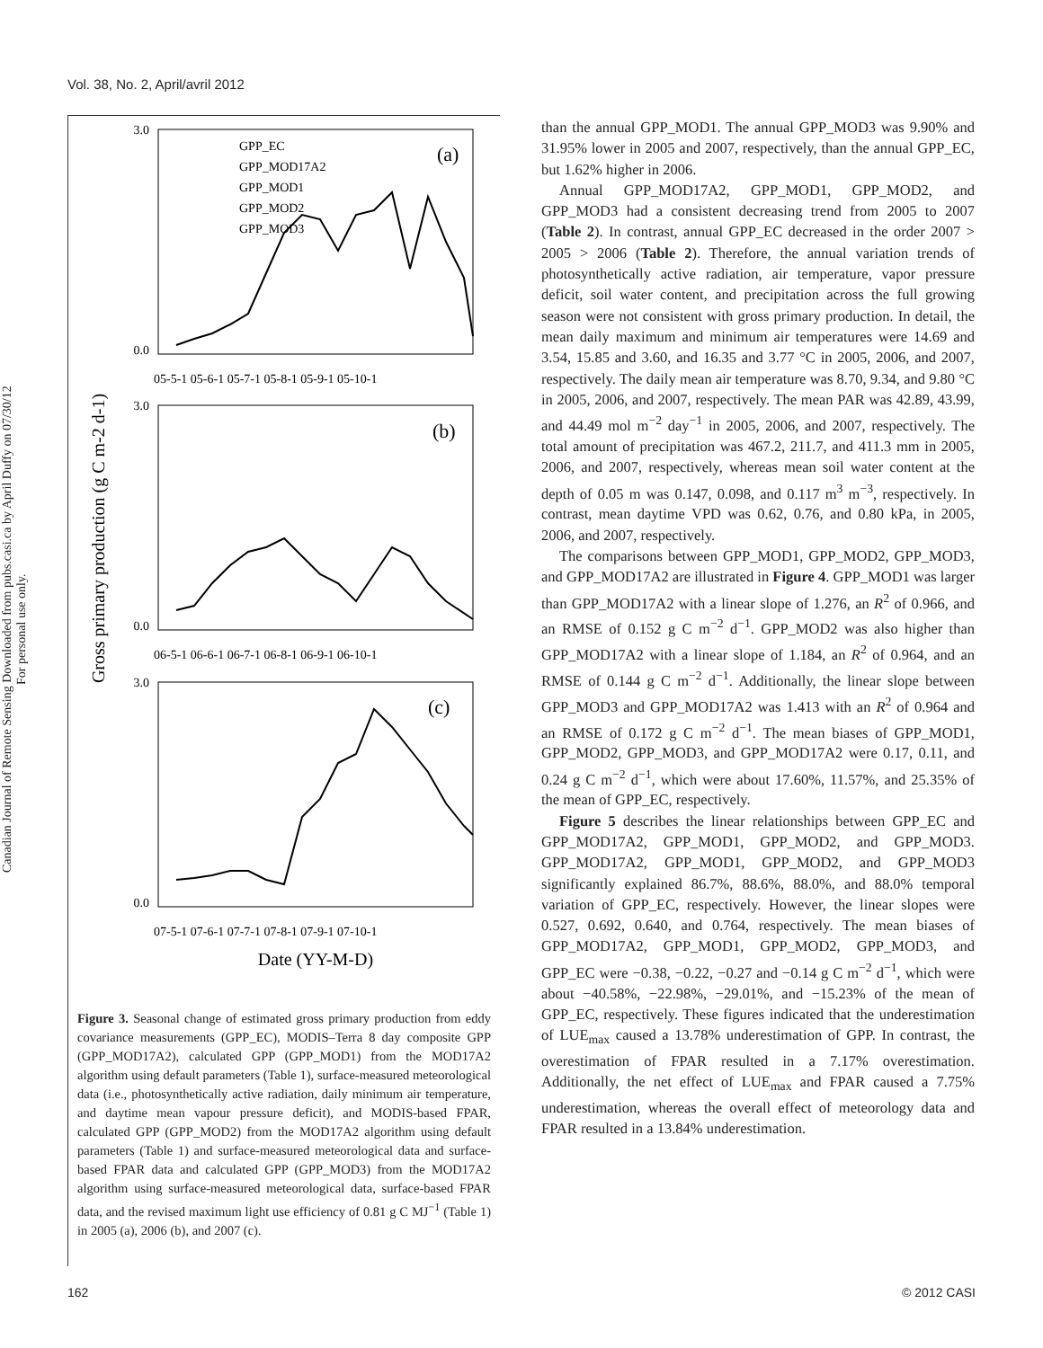Vol. 38, No. 2, April/avril 2012
Canadian Journal of Remote Sensing Downloaded from pubs.casi.ca by April Duffy on 07/30/12
For personal use only.
Gross primary production (g C m-2 d-1)
(a)
GPP_EC
GPP_MOD17A2
GPP_MOD1
GPP_MOD2
GPP_MOD3
0.0
3.0
05-5-1 05-6-1 05-7-1 05-8-1 05-9-1 05-10-1
(b)
0.0
3.0
06-5-1 06-6-1 06-7-1 06-8-1 06-9-1 06-10-1
(c)
0.0
3.0
07-5-1 07-6-1 07-7-1 07-8-1 07-9-1 07-10-1
Date (YY-M-D)
Figure 3. Seasonal change of estimated gross primary production from eddy covariance measurements (GPP_EC), MODIS–Terra 8 day composite GPP (GPP_MOD17A2), calculated GPP (GPP_MOD1) from the MOD17A2 algorithm using default parameters (Table 1), surface-measured meteorological data (i.e., photosynthetically active radiation, daily minimum air temperature, and daytime mean vapour pressure deficit), and MODIS-based FPAR, calculated GPP (GPP_MOD2) from the MOD17A2 algorithm using default parameters (Table 1) and surface-measured meteorological data and surface-based FPAR data and calculated GPP (GPP_MOD3) from the MOD17A2 algorithm using surface-measured meteorological data, surface-based FPAR data, and the revised maximum light use efficiency of 0.81 g C MJ<sup>−1</sup> (Table 1) in 2005 (a), 2006 (b), and 2007 (c).
than the annual GPP_MOD1. The annual GPP_MOD3 was 9.90% and 31.95% lower in 2005 and 2007, respectively, than the annual GPP_EC, but 1.62% higher in 2006.
Annual GPP_MOD17A2, GPP_MOD1, GPP_MOD2, and GPP_MOD3 had a consistent decreasing trend from 2005 to 2007 (Table 2). In contrast, annual GPP_EC decreased in the order 2007 > 2005 > 2006 (Table 2). Therefore, the annual variation trends of photosynthetically active radiation, air temperature, vapor pressure deficit, soil water content, and precipitation across the full growing season were not consistent with gross primary production. In detail, the mean daily maximum and minimum air temperatures were 14.69 and 3.54, 15.85 and 3.60, and 16.35 and 3.77 °C in 2005, 2006, and 2007, respectively. The daily mean air temperature was 8.70, 9.34, and 9.80 °C in 2005, 2006, and 2007, respectively. The mean PAR was 42.89, 43.99, and 44.49 mol m<sup>−2</sup> day<sup>−1</sup> in 2005, 2006, and 2007, respectively. The total amount of precipitation was 467.2, 211.7, and 411.3 mm in 2005, 2006, and 2007, respectively, whereas mean soil water content at the depth of 0.05 m was 0.147, 0.098, and 0.117 m<sup>3</sup> m<sup>−3</sup>, respectively. In contrast, mean daytime VPD was 0.62, 0.76, and 0.80 kPa, in 2005, 2006, and 2007, respectively.
The comparisons between GPP_MOD1, GPP_MOD2, GPP_MOD3, and GPP_MOD17A2 are illustrated in Figure 4. GPP_MOD1 was larger than GPP_MOD17A2 with a linear slope of 1.276, an R<sup>2</sup> of 0.966, and an RMSE of 0.152 g C m<sup>−2</sup> d<sup>−1</sup>. GPP_MOD2 was also higher than GPP_MOD17A2 with a linear slope of 1.184, an R<sup>2</sup> of 0.964, and an RMSE of 0.144 g C m<sup>−2</sup> d<sup>−1</sup>. Additionally, the linear slope between GPP_MOD3 and GPP_MOD17A2 was 1.413 with an R<sup>2</sup> of 0.964 and an RMSE of 0.172 g C m<sup>−2</sup> d<sup>−1</sup>. The mean biases of GPP_MOD1, GPP_MOD2, GPP_MOD3, and GPP_MOD17A2 were 0.17, 0.11, and 0.24 g C m<sup>−2</sup> d<sup>−1</sup>, which were about 17.60%, 11.57%, and 25.35% of the mean of GPP_EC, respectively.
Figure 5 describes the linear relationships between GPP_EC and GPP_MOD17A2, GPP_MOD1, GPP_MOD2, and GPP_MOD3. GPP_MOD17A2, GPP_MOD1, GPP_MOD2, and GPP_MOD3 significantly explained 86.7%, 88.6%, 88.0%, and 88.0% temporal variation of GPP_EC, respectively. However, the linear slopes were 0.527, 0.692, 0.640, and 0.764, respectively. The mean biases of GPP_MOD17A2, GPP_MOD1, GPP_MOD2, GPP_MOD3, and GPP_EC were −0.38, −0.22, −0.27 and −0.14 g C m<sup>−2</sup> d<sup>−1</sup>, which were about −40.58%, −22.98%, −29.01%, and −15.23% of the mean of GPP_EC, respectively. These figures indicated that the underestimation of LUE<sub>max</sub> caused a 13.78% underestimation of GPP. In contrast, the overestimation of FPAR resulted in a 7.17% overestimation. Additionally, the net effect of LUE<sub>max</sub> and FPAR caused a 7.75% underestimation, whereas the overall effect of meteorology data and FPAR resulted in a 13.84% underestimation.
162 © 2012 CASI